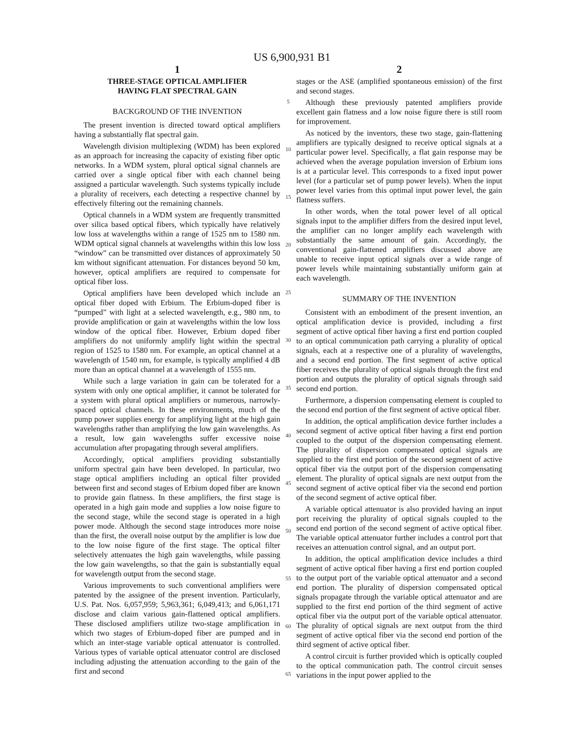US 6,900,931 B1
1
THREE-STAGE OPTICAL AMPLIFIER
HAVING FLAT SPECTRAL GAIN
BACKGROUND OF THE INVENTION
The present invention is directed toward optical amplifiers having a substantially flat spectral gain.
Wavelength division multiplexing (WDM) has been explored as an approach for increasing the capacity of existing fiber optic networks. In a WDM system, plural optical signal channels are carried over a single optical fiber with each channel being assigned a particular wavelength. Such systems typically include a plurality of receivers, each detecting a respective channel by effectively filtering out the remaining channels.
Optical channels in a WDM system are frequently transmitted over silica based optical fibers, which typically have relatively low loss at wavelengths within a range of 1525 nm to 1580 nm. WDM optical signal channels at wavelengths within this low loss “window” can be transmitted over distances of approximately 50 km without significant attenuation. For distances beyond 50 km, however, optical amplifiers are required to compensate for optical fiber loss.
Optical amplifiers have been developed which include an optical fiber doped with Erbium. The Erbium-doped fiber is “pumped” with light at a selected wavelength, e.g., 980 nm, to provide amplification or gain at wavelengths within the low loss window of the optical fiber. However, Erbium doped fiber amplifiers do not uniformly amplify light within the spectral region of 1525 to 1580 nm. For example, an optical channel at a wavelength of 1540 nm, for example, is typically amplified 4 dB more than an optical channel at a wavelength of 1555 nm.
While such a large variation in gain can be tolerated for a system with only one optical amplifier, it cannot be tolerated for a system with plural optical amplifiers or numerous, narrowly-spaced optical channels. In these environments, much of the pump power supplies energy for amplifying light at the high gain wavelengths rather than amplifying the low gain wavelengths. As a result, low gain wavelengths suffer excessive noise accumulation after propagating through several amplifiers.
Accordingly, optical amplifiers providing substantially uniform spectral gain have been developed. In particular, two stage optical amplifiers including an optical filter provided between first and second stages of Erbium doped fiber are known to provide gain flatness. In these amplifiers, the first stage is operated in a high gain mode and supplies a low noise figure to the second stage, while the second stage is operated in a high power mode. Although the second stage introduces more noise than the first, the overall noise output by the amplifier is low due to the low noise figure of the first stage. The optical filter selectively attenuates the high gain wavelengths, while passing the low gain wavelengths, so that the gain is substantially equal for wavelength output from the second stage.
Various improvements to such conventional amplifiers were patented by the assignee of the present invention. Particularly, U.S. Pat. Nos. 6,057,959; 5,963,361; 6,049,413; and 6,061,171 disclose and claim various gain-flattened optical amplifiers. These disclosed amplifiers utilize two-stage amplification in which two stages of Erbium-doped fiber are pumped and in which an inter-stage variable optical attenuator is controlled. Various types of variable optical attenuator control are disclosed including adjusting the attenuation according to the gain of the first and second
5
10
15
20
25
30
35
40
45
50
55
60
65
2
stages or the ASE (amplified spontaneous emission) of the first and second stages.
Although these previously patented amplifiers provide excellent gain flatness and a low noise figure there is still room for improvement.
As noticed by the inventors, these two stage, gain-flattening amplifiers are typically designed to receive optical signals at a particular power level. Specifically, a flat gain response may be achieved when the average population inversion of Erbium ions is at a particular level. This corresponds to a fixed input power level (for a particular set of pump power levels). When the input power level varies from this optimal input power level, the gain flatness suffers.
In other words, when the total power level of all optical signals input to the amplifier differs from the desired input level, the amplifier can no longer amplify each wavelength with substantially the same amount of gain. Accordingly, the conventional gain-flattened amplifiers discussed above are unable to receive input optical signals over a wide range of power levels while maintaining substantially uniform gain at each wavelength.
SUMMARY OF THE INVENTION
Consistent with an embodiment of the present invention, an optical amplification device is provided, including a first segment of active optical fiber having a first end portion coupled to an optical communication path carrying a plurality of optical signals, each at a respective one of a plurality of wavelengths, and a second end portion. The first segment of active optical fiber receives the plurality of optical signals through the first end portion and outputs the plurality of optical signals through said second end portion.
Furthermore, a dispersion compensating element is coupled to the second end portion of the first segment of active optical fiber.
In addition, the optical amplification device further includes a second segment of active optical fiber having a first end portion coupled to the output of the dispersion compensating element. The plurality of dispersion compensated optical signals are supplied to the first end portion of the second segment of active optical fiber via the output port of the dispersion compensating element. The plurality of optical signals are next output from the second segment of active optical fiber via the second end portion of the second segment of active optical fiber.
A variable optical attenuator is also provided having an input port receiving the plurality of optical signals coupled to the second end portion of the second segment of active optical fiber. The variable optical attenuator further includes a control port that receives an attenuation control signal, and an output port.
In addition, the optical amplification device includes a third segment of active optical fiber having a first end portion coupled to the output port of the variable optical attenuator and a second end portion. The plurality of dispersion compensated optical signals propagate through the variable optical attenuator and are supplied to the first end portion of the third segment of active optical fiber via the output port of the variable optical attenuator. The plurality of optical signals are next output from the third segment of active optical fiber via the second end portion of the third segment of active optical fiber.
A control circuit is further provided which is optically coupled to the optical communication path. The control circuit senses variations in the input power applied to the